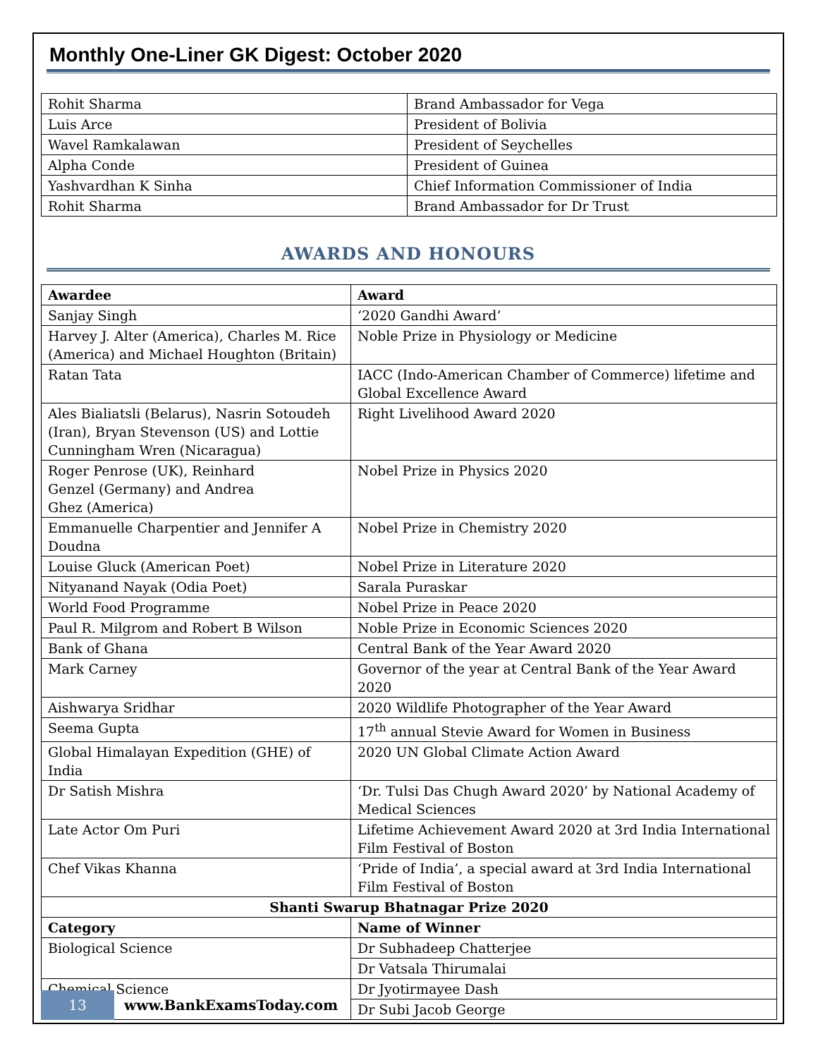Monthly One-Liner GK Digest: October 2020
| Rohit Sharma | Brand Ambassador for Vega |
| Luis Arce | President of Bolivia |
| Wavel Ramkalawan | President of Seychelles |
| Alpha Conde | President of Guinea |
| Yashvardhan K Sinha | Chief Information Commissioner of India |
| Rohit Sharma | Brand Ambassador for Dr Trust |
AWARDS AND HONOURS
| Awardee | Award |
| --- | --- |
| Sanjay Singh | ‘2020 Gandhi Award’ |
| Harvey J. Alter (America), Charles M. Rice (America) and Michael Houghton (Britain) | Noble Prize in Physiology or Medicine |
| Ratan Tata | IACC (Indo-American Chamber of Commerce) lifetime and Global Excellence Award |
| Ales Bialiatsli (Belarus), Nasrin Sotoudeh (Iran), Bryan Stevenson (US) and Lottie Cunningham Wren (Nicaragua) | Right Livelihood Award 2020 |
| Roger Penrose (UK), Reinhard Genzel (Germany) and Andrea Ghez (America) | Nobel Prize in Physics 2020 |
| Emmanuelle Charpentier and Jennifer A Doudna | Nobel Prize in Chemistry 2020 |
| Louise Gluck (American Poet) | Nobel Prize in Literature 2020 |
| Nityanand Nayak (Odia Poet) | Sarala Puraskar |
| World Food Programme | Nobel Prize in Peace 2020 |
| Paul R. Milgrom and Robert B Wilson | Noble Prize in Economic Sciences 2020 |
| Bank of Ghana | Central Bank of the Year Award 2020 |
| Mark Carney | Governor of the year at Central Bank of the Year Award 2020 |
| Aishwarya Sridhar | 2020 Wildlife Photographer of the Year Award |
| Seema Gupta | 17<sup>th</sup> annual Stevie Award for Women in Business |
| Global Himalayan Expedition (GHE) of India | 2020 UN Global Climate Action Award |
| Dr Satish Mishra | ‘Dr. Tulsi Das Chugh Award 2020’ by National Academy of Medical Sciences |
| Late Actor Om Puri | Lifetime Achievement Award 2020 at 3rd India International Film Festival of Boston |
| Chef Vikas Khanna | ‘Pride of India’, a special award at 3rd India International Film Festival of Boston |
| Shanti Swarup Bhatnagar Prize 2020 | |
| Category | Name of Winner |
| Biological Science | Dr Subhadeep Chatterjee |
| | Dr Vatsala Thirumalai |
| Chemical Science | Dr Jyotirmayee Dash |
| | Dr Subi Jacob George |
13
www.BankExamsToday.com